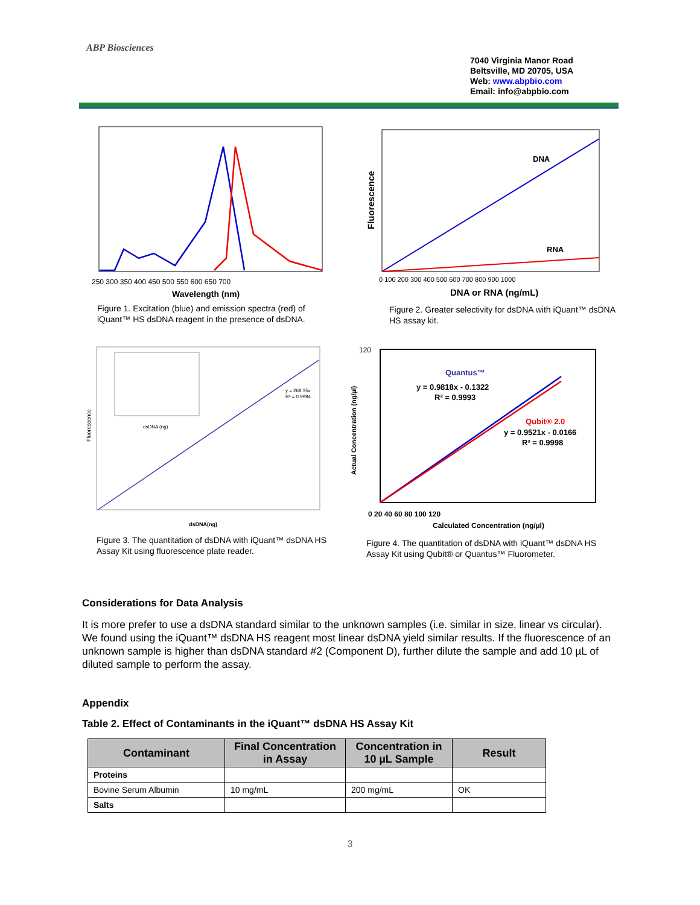ABP Biosciences
7040 Virginia Manor Road
Beltsville, MD 20705, USA
Web: www.abpbio.com
Email: info@abpbio.com
250 300 350 400 450 500 550 600 650 700
Wavelength (nm)
Figure 1. Excitation (blue) and emission spectra (red) of iQuant™ HS dsDNA reagent in the presence of dsDNA.
DNA
RNA
Fluorescence
0 100 200 300 400 500 600 700 800 900 1000
DNA or RNA (ng/mL)
Figure 2. Greater selectivity for dsDNA with iQuant™ dsDNA HS assay kit.
Fluorescence
y = 268.35x
R² = 0.9994
dsDNA (ng)
dsDNA(ng)
Figure 3. The quantitation of dsDNA with iQuant™ dsDNA HS Assay Kit using fluorescence plate reader.
Quantus™
y = 0.9818x - 0.1322
R² = 0.9993
Qubit® 2.0
y = 0.9521x - 0.0166
R² = 0.9998
Actual Concentration (ng/µl)
120
0 20 40 60 80 100 120
Calculated Concentration (ng/µl)
Figure 4. The quantitation of dsDNA with iQuant™ dsDNA HS Assay Kit using Qubit® or Quantus™ Fluorometer.
Considerations for Data Analysis
It is more prefer to use a dsDNA standard similar to the unknown samples (i.e. similar in size, linear vs circular). We found using the iQuant™ dsDNA HS reagent most linear dsDNA yield similar results. If the fluorescence of an unknown sample is higher than dsDNA standard #2 (Component D), further dilute the sample and add 10 µL of diluted sample to perform the assay.
Appendix
Table 2. Effect of Contaminants in the iQuant™ dsDNA HS Assay Kit
| Contaminant | Final Concentration in Assay | Concentration in 10 µL Sample | Result |
| --- | --- | --- | --- |
| Proteins | | | |
| Bovine Serum Albumin | 10 mg/mL | 200 mg/mL | OK |
| Salts | | | |
3